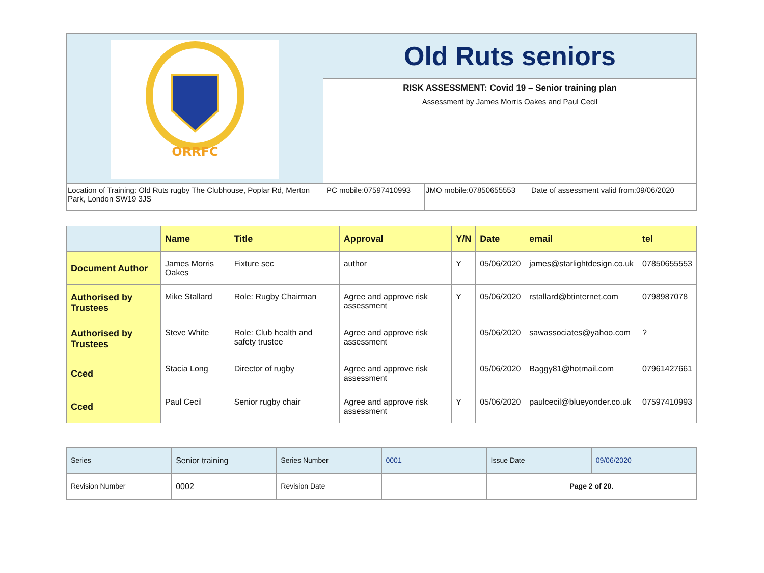| ORRFC | Old Ruts seniors | | |
| | RISK ASSESSMENT: Covid 19 – Senior training plan Assessment by James Morris Oakes and Paul Cecil | | |
| Location of Training: Old Ruts rugby The Clubhouse, Poplar Rd, Merton Park, London SW19 3JS | PC mobile:07597410993 | JMO mobile:07850655553 | Date of assessment valid from:09/06/2020 |
| | Name | Title | Approval | Y/N | Date | email | tel |
| --- | --- | --- | --- | --- | --- | --- | --- |
| Document Author | James Morris Oakes | Fixture sec | author | Y | 05/06/2020 | james@starlightdesign.co.uk | 07850655553 |
| Authorised by Trustees | Mike Stallard | Role: Rugby Chairman | Agree and approve risk assessment | Y | 05/06/2020 | rstallard@btinternet.com | 0798987078 |
| Authorised by Trustees | Steve White | Role: Club health and safety trustee | Agree and approve risk assessment | | 05/06/2020 | sawassociates@yahoo.com | ? |
| Cced | Stacia Long | Director of rugby | Agree and approve risk assessment | | 05/06/2020 | Baggy81@hotmail.com | 07961427661 |
| Cced | Paul Cecil | Senior rugby chair | Agree and approve risk assessment | Y | 05/06/2020 | paulcecil@blueyonder.co.uk | 07597410993 |
| Series | Senior training | Series Number | 0001 | Issue Date | 09/06/2020 |
| Revision Number | 0002 | Revision Date | | Page 2 of 20. | |